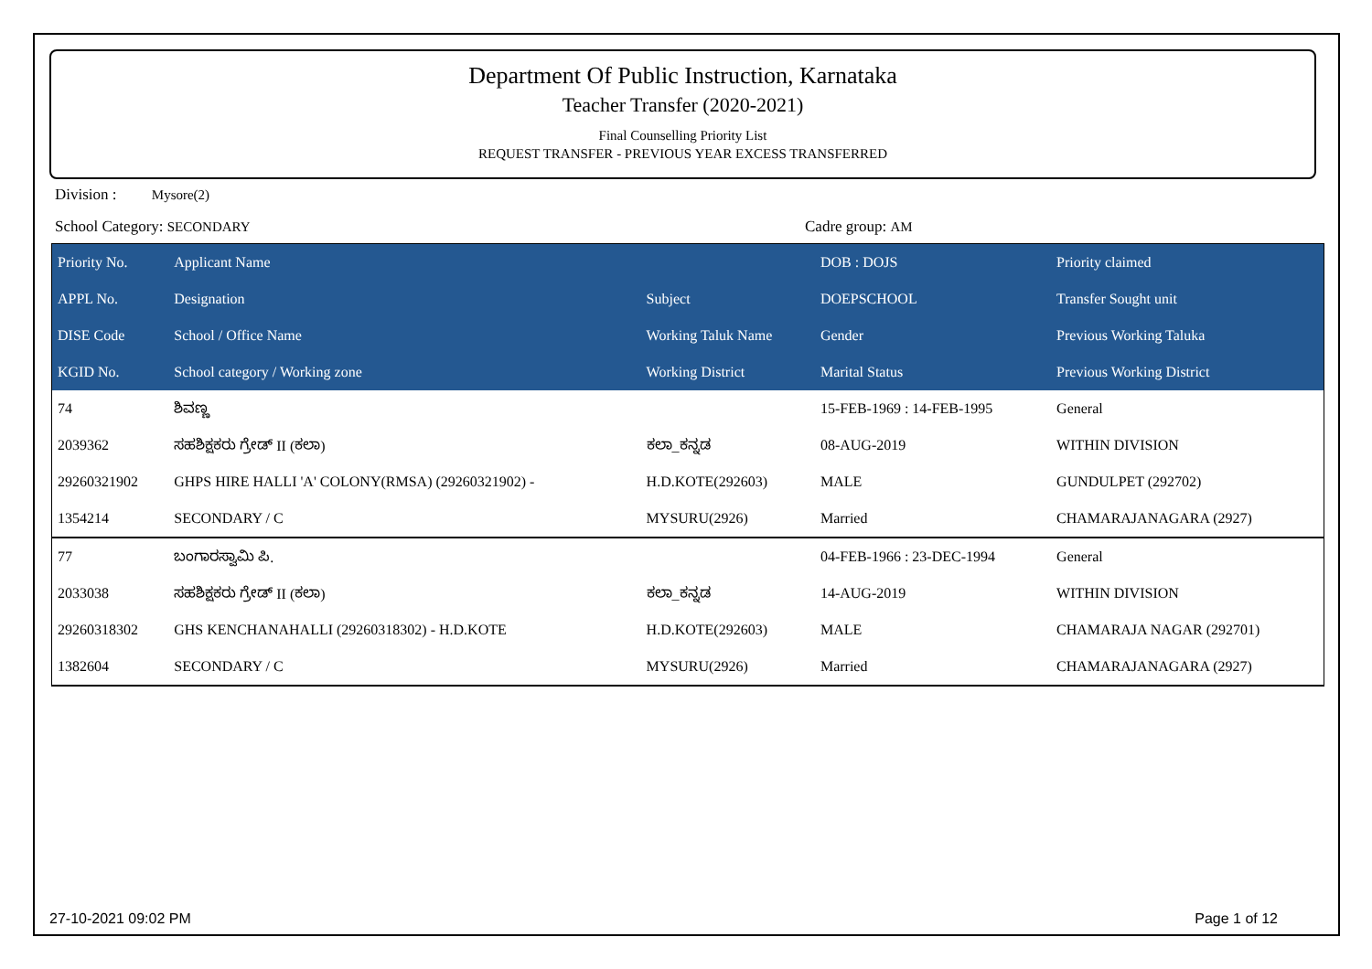Department Of Public Instruction, Karnataka
Teacher Transfer (2020-2021)
Final Counselling Priority List
REQUEST TRANSFER - PREVIOUS YEAR EXCESS TRANSFERRED
Division : Mysore(2)
School Category: SECONDARY Cadre group: AM
| Priority No. | Applicant Name | | DOB : DOJS | Priority claimed |
| --- | --- | --- | --- | --- |
| APPL No. | Designation | Subject | DOEPSCHOOL | Transfer Sought unit |
| DISE Code | School / Office Name | Working Taluk Name | Gender | Previous Working Taluka |
| KGID No. | School category / Working zone | Working District | Marital Status | Previous Working District |
| 74 | ಶಿವಣ್ಣ | | 15-FEB-1969 : 14-FEB-1995 | General |
| 2039362 | ಸಹಶಿಕ್ಷಕರು ಗ್ರೇಡ್ II (ಕಲಾ) | ಕಲಾ_ಕನ್ನಡ | 08-AUG-2019 | WITHIN DIVISION |
| 29260321902 | GHPS HIRE HALLI 'A' COLONY(RMSA) (29260321902) - | H.D.KOTE(292603) | MALE | GUNDULPET (292702) |
| 1354214 | SECONDARY / C | MYSURU(2926) | Married | CHAMARAJANAGARA (2927) |
| 77 | ಬಂಗಾರಸ್ವಾಮಿ ಪಿ. | | 04-FEB-1966 : 23-DEC-1994 | General |
| 2033038 | ಸಹಶಿಕ್ಷಕರು ಗ್ರೇಡ್ II (ಕಲಾ) | ಕಲಾ_ಕನ್ನಡ | 14-AUG-2019 | WITHIN DIVISION |
| 29260318302 | GHS KENCHANAHALLI (29260318302) - H.D.KOTE | H.D.KOTE(292603) | MALE | CHAMARAJA NAGAR (292701) |
| 1382604 | SECONDARY / C | MYSURU(2926) | Married | CHAMARAJANAGARA (2927) |
27-10-2021 09:02 PM Page 1 of 12